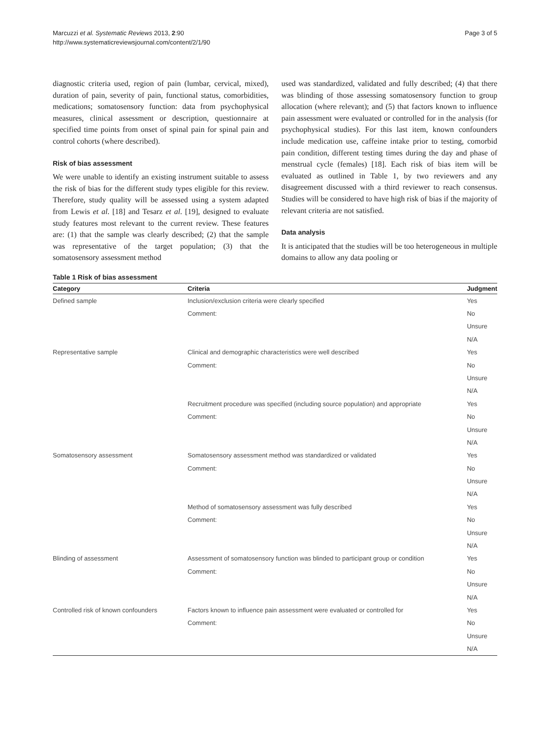Marcuzzi et al. Systematic Reviews 2013, 2:90
http://www.systematicreviewsjournal.com/content/2/1/90
Page 3 of 5
diagnostic criteria used, region of pain (lumbar, cervical, mixed), duration of pain, severity of pain, functional status, comorbidities, medications; somatosensory function: data from psychophysical measures, clinical assessment or description, questionnaire at specified time points from onset of spinal pain for spinal pain and control cohorts (where described).
Risk of bias assessment
We were unable to identify an existing instrument suitable to assess the risk of bias for the different study types eligible for this review. Therefore, study quality will be assessed using a system adapted from Lewis et al. [18] and Tesarz et al. [19], designed to evaluate study features most relevant to the current review. These features are: (1) that the sample was clearly described; (2) that the sample was representative of the target population; (3) that the somatosensory assessment method
used was standardized, validated and fully described; (4) that there was blinding of those assessing somatosensory function to group allocation (where relevant); and (5) that factors known to influence pain assessment were evaluated or controlled for in the analysis (for psychophysical studies). For this last item, known confounders include medication use, caffeine intake prior to testing, comorbid pain condition, different testing times during the day and phase of menstrual cycle (females) [18]. Each risk of bias item will be evaluated as outlined in Table 1, by two reviewers and any disagreement discussed with a third reviewer to reach consensus. Studies will be considered to have high risk of bias if the majority of relevant criteria are not satisfied.
Data analysis
It is anticipated that the studies will be too heterogeneous in multiple domains to allow any data pooling or
Table 1 Risk of bias assessment
| Category | Criteria | Judgment |
| --- | --- | --- |
| Defined sample | Inclusion/exclusion criteria were clearly specified | Yes |
| | Comment: | No |
| | | Unsure |
| | | N/A |
| Representative sample | Clinical and demographic characteristics were well described | Yes |
| | Comment: | No |
| | | Unsure |
| | | N/A |
| | Recruitment procedure was specified (including source population) and appropriate | Yes |
| | Comment: | No |
| | | Unsure |
| | | N/A |
| Somatosensory assessment | Somatosensory assessment method was standardized or validated | Yes |
| | Comment: | No |
| | | Unsure |
| | | N/A |
| | Method of somatosensory assessment was fully described | Yes |
| | Comment: | No |
| | | Unsure |
| | | N/A |
| Blinding of assessment | Assessment of somatosensory function was blinded to participant group or condition | Yes |
| | Comment: | No |
| | | Unsure |
| | | N/A |
| Controlled risk of known confounders | Factors known to influence pain assessment were evaluated or controlled for | Yes |
| | Comment: | No |
| | | Unsure |
| | | N/A |